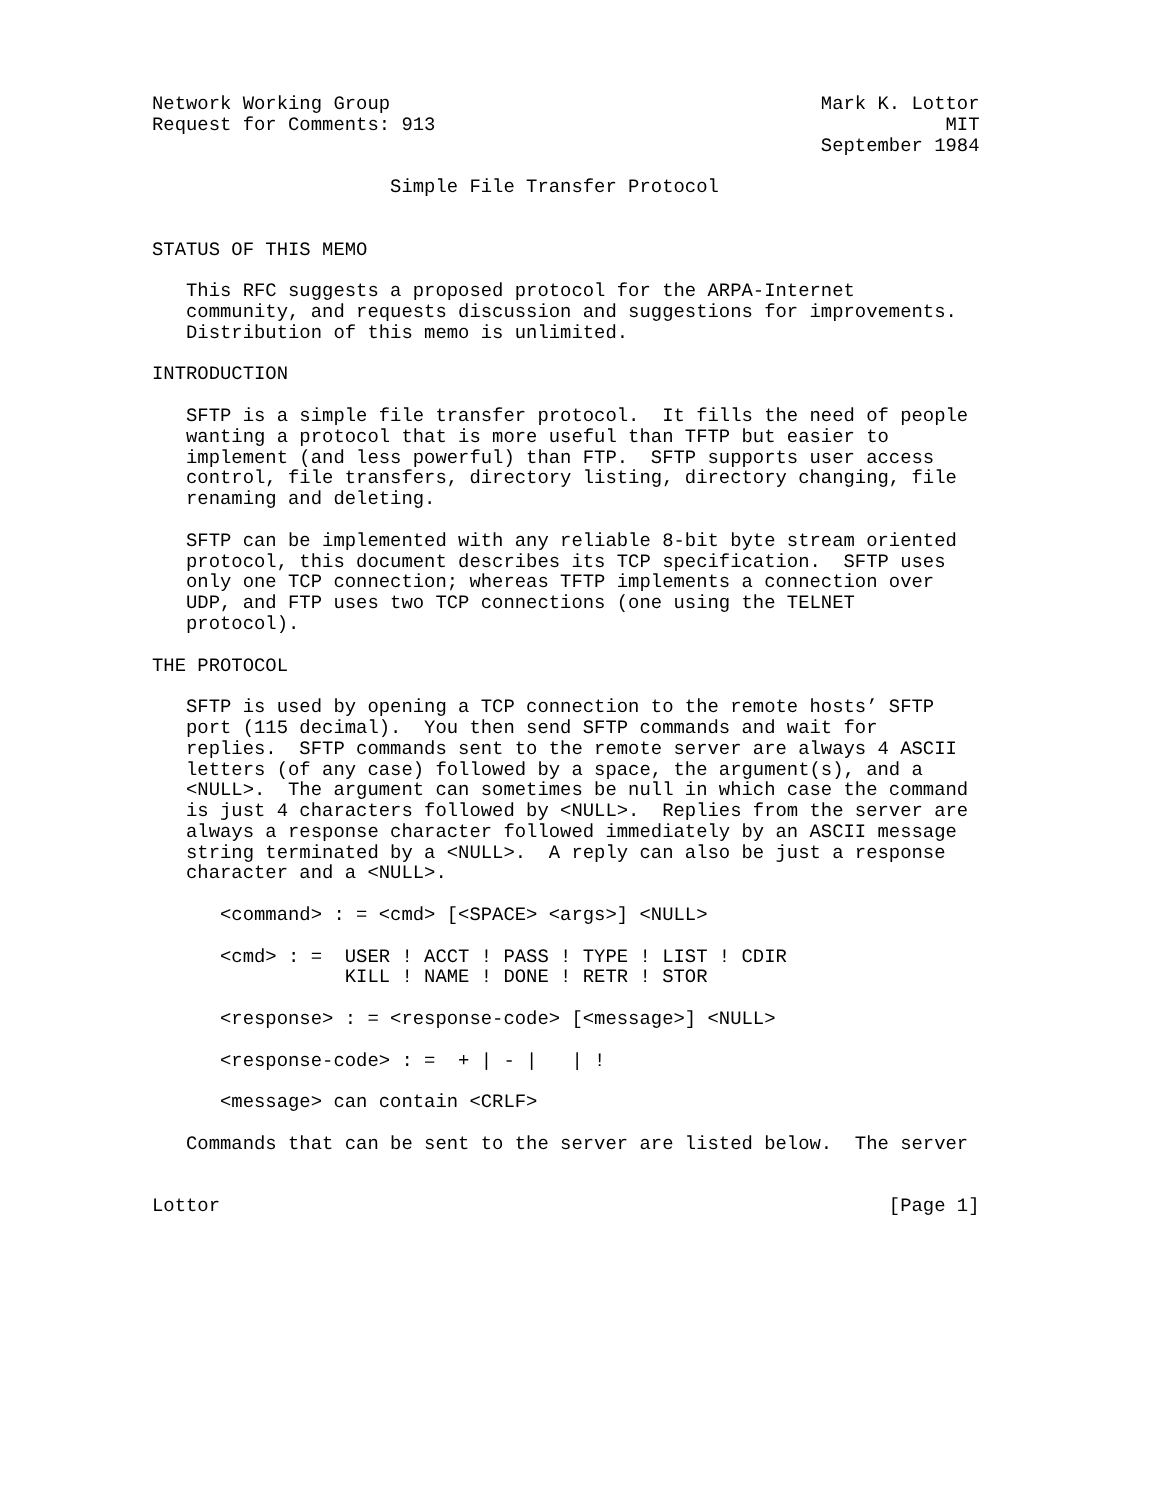Network Working Group                                      Mark K. Lottor
Request for Comments: 913                                             MIT
                                                           September 1984

                     Simple File Transfer Protocol


STATUS OF THIS MEMO

   This RFC suggests a proposed protocol for the ARPA-Internet
   community, and requests discussion and suggestions for improvements.
   Distribution of this memo is unlimited.

INTRODUCTION

   SFTP is a simple file transfer protocol.  It fills the need of people
   wanting a protocol that is more useful than TFTP but easier to
   implement (and less powerful) than FTP.  SFTP supports user access
   control, file transfers, directory listing, directory changing, file
   renaming and deleting.

   SFTP can be implemented with any reliable 8-bit byte stream oriented
   protocol, this document describes its TCP specification.  SFTP uses
   only one TCP connection; whereas TFTP implements a connection over
   UDP, and FTP uses two TCP connections (one using the TELNET
   protocol).

THE PROTOCOL

   SFTP is used by opening a TCP connection to the remote hosts’ SFTP
   port (115 decimal).  You then send SFTP commands and wait for
   replies.  SFTP commands sent to the remote server are always 4 ASCII
   letters (of any case) followed by a space, the argument(s), and a
   <NULL>.  The argument can sometimes be null in which case the command
   is just 4 characters followed by <NULL>.  Replies from the server are
   always a response character followed immediately by an ASCII message
   string terminated by a <NULL>.  A reply can also be just a response
   character and a <NULL>.

      <command> : = <cmd> [<SPACE> <args>] <NULL>

      <cmd> : =  USER ! ACCT ! PASS ! TYPE ! LIST ! CDIR
                 KILL ! NAME ! DONE ! RETR ! STOR

      <response> : = <response-code> [<message>] <NULL>

      <response-code> : =  + | - |   | !

      <message> can contain <CRLF>

   Commands that can be sent to the server are listed below.  The server


Lottor                                                           [Page 1]